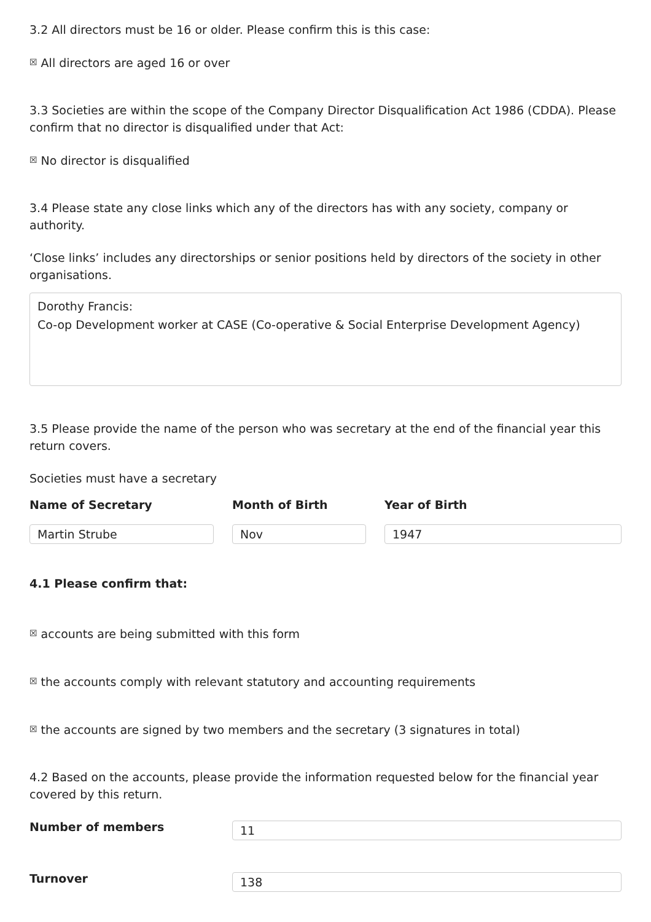3.2 All directors must be 16 or older. Please confirm this is this case:
☒ All directors are aged 16 or over
3.3 Societies are within the scope of the Company Director Disqualification Act 1986 (CDDA). Please confirm that no director is disqualified under that Act:
☒ No director is disqualified
3.4 Please state any close links which any of the directors has with any society, company or authority.
‘Close links’ includes any directorships or senior positions held by directors of the society in other organisations.
Dorothy Francis:
Co-op Development worker at CASE (Co-operative & Social Enterprise Development Agency)
3.5 Please provide the name of the person who was secretary at the end of the financial year this return covers.
Societies must have a secretary
Name of Secretary
Martin Strube
Month of Birth
Nov
Year of Birth
1947
4.1 Please confirm that:
☒ accounts are being submitted with this form
☒ the accounts comply with relevant statutory and accounting requirements
☒ the accounts are signed by two members and the secretary (3 signatures in total)
4.2 Based on the accounts, please provide the information requested below for the financial year covered by this return.
Number of members
11
Turnover
138